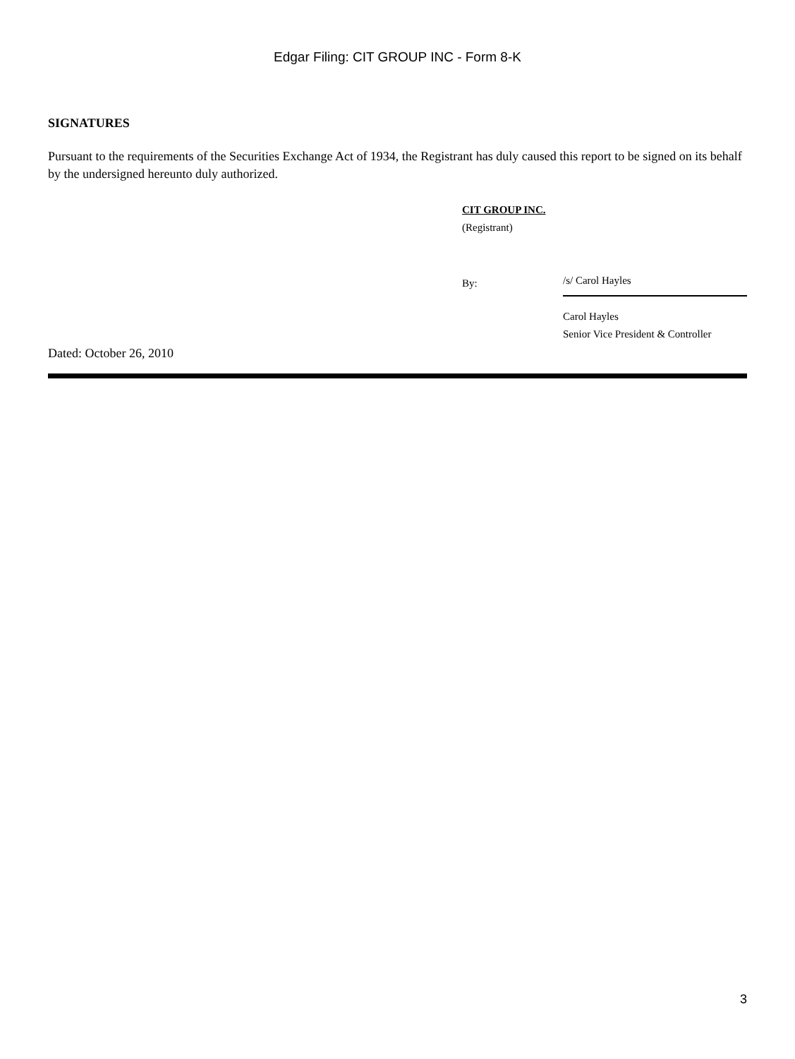Edgar Filing: CIT GROUP INC - Form 8-K
SIGNATURES
Pursuant to the requirements of the Securities Exchange Act of 1934, the Registrant has duly caused this report to be signed on its behalf by the undersigned hereunto duly authorized.
CIT GROUP INC.
(Registrant)
By:
/s/ Carol Hayles
Carol Hayles
Senior Vice President & Controller
Dated: October 26, 2010
3